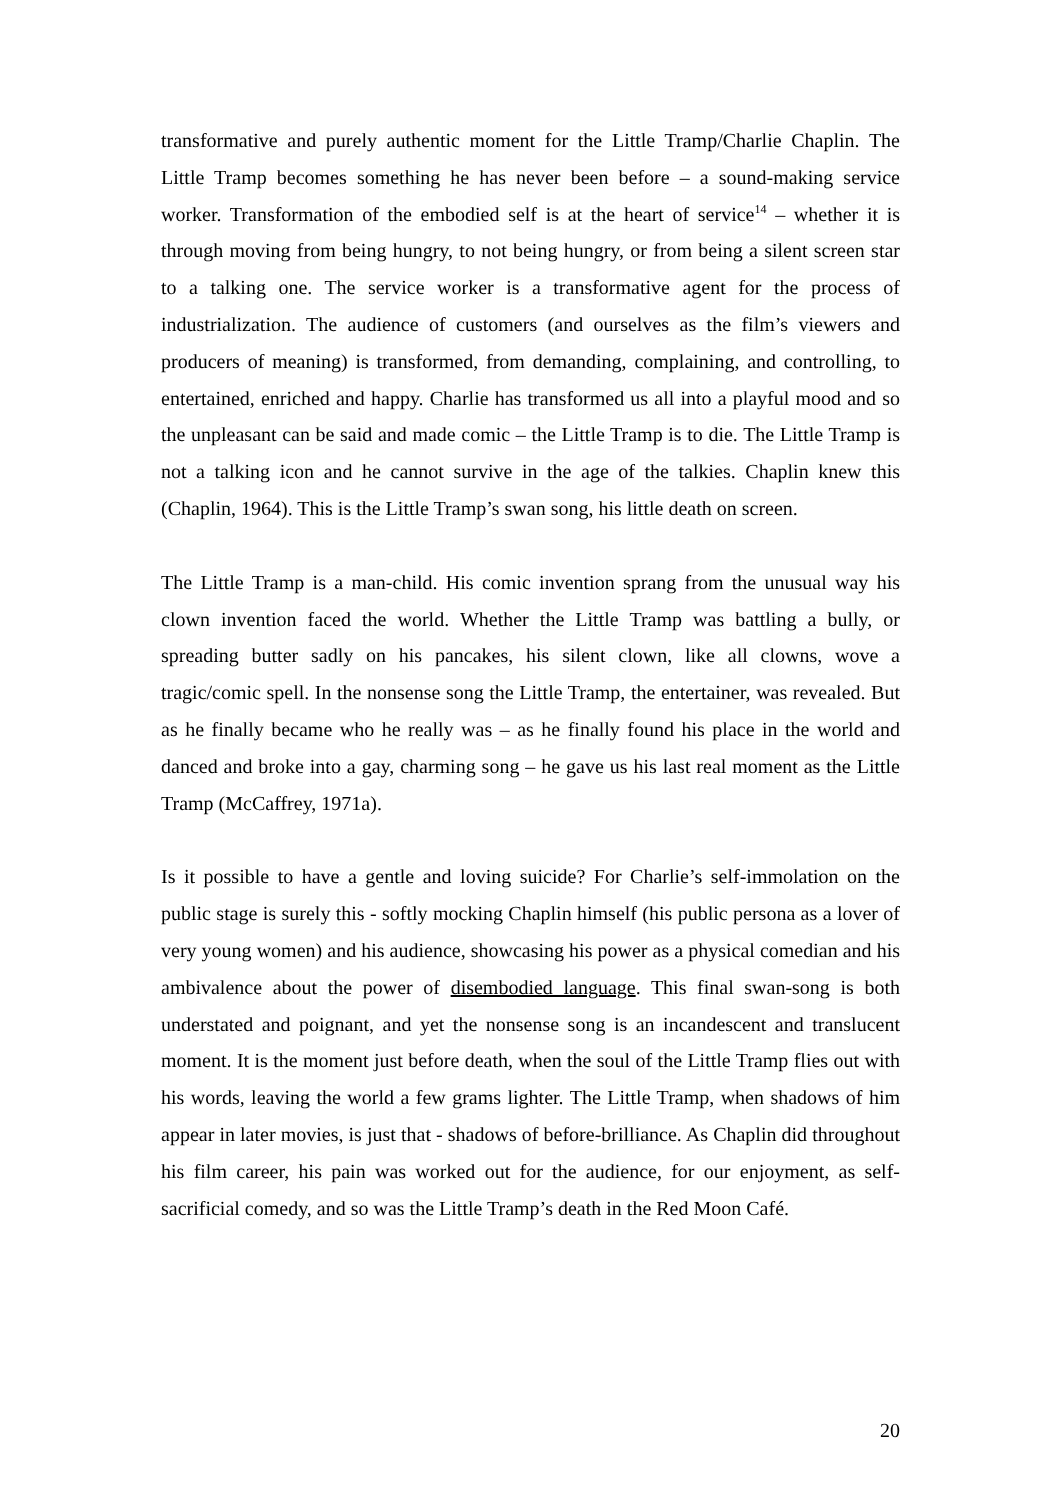transformative and purely authentic moment for the Little Tramp/Charlie Chaplin. The Little Tramp becomes something he has never been before – a sound-making service worker. Transformation of the embodied self is at the heart of service<sup>14</sup> – whether it is through moving from being hungry, to not being hungry, or from being a silent screen star to a talking one. The service worker is a transformative agent for the process of industrialization. The audience of customers (and ourselves as the film’s viewers and producers of meaning) is transformed, from demanding, complaining, and controlling, to entertained, enriched and happy. Charlie has transformed us all into a playful mood and so the unpleasant can be said and made comic – the Little Tramp is to die. The Little Tramp is not a talking icon and he cannot survive in the age of the talkies. Chaplin knew this (Chaplin, 1964). This is the Little Tramp’s swan song, his little death on screen.
The Little Tramp is a man-child. His comic invention sprang from the unusual way his clown invention faced the world. Whether the Little Tramp was battling a bully, or spreading butter sadly on his pancakes, his silent clown, like all clowns, wove a tragic/comic spell. In the nonsense song the Little Tramp, the entertainer, was revealed. But as he finally became who he really was – as he finally found his place in the world and danced and broke into a gay, charming song – he gave us his last real moment as the Little Tramp (McCaffrey, 1971a).
Is it possible to have a gentle and loving suicide? For Charlie’s self-immolation on the public stage is surely this - softly mocking Chaplin himself (his public persona as a lover of very young women) and his audience, showcasing his power as a physical comedian and his ambivalence about the power of disembodied language. This final swan-song is both understated and poignant, and yet the nonsense song is an incandescent and translucent moment. It is the moment just before death, when the soul of the Little Tramp flies out with his words, leaving the world a few grams lighter. The Little Tramp, when shadows of him appear in later movies, is just that - shadows of before-brilliance. As Chaplin did throughout his film career, his pain was worked out for the audience, for our enjoyment, as self-sacrificial comedy, and so was the Little Tramp’s death in the Red Moon Café.
20